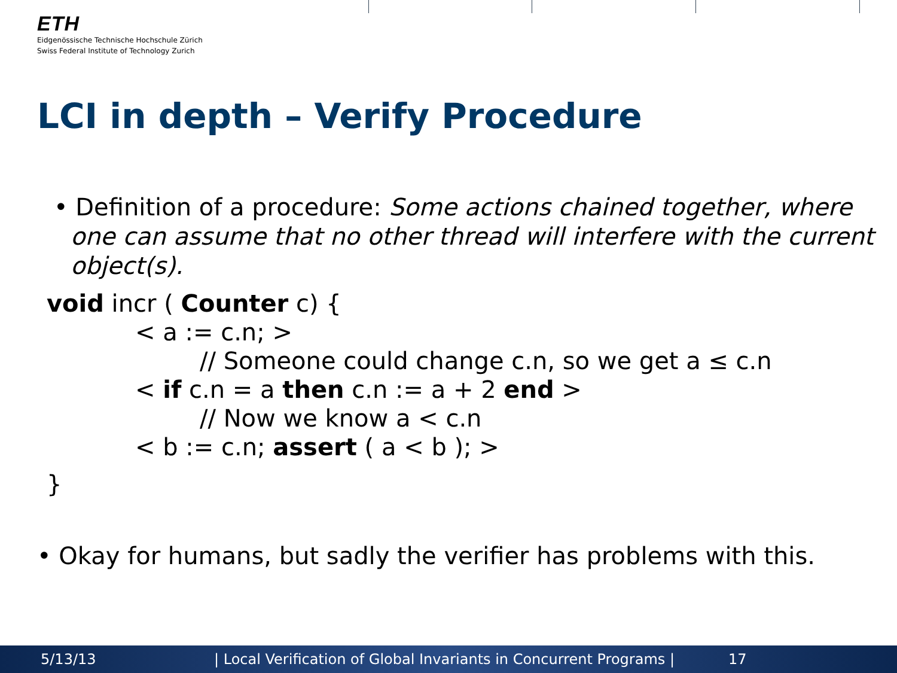ETH
Eidgenössische Technische Hochschule Zürich
Swiss Federal Institute of Technology Zurich
LCI in depth – Verify Procedure
• Definition of a procedure: Some actions chained together, where one can assume that no other thread will interfere with the current object(s).
void incr ( Counter c) {
< a := c.n; >
// Someone could change c.n, so we get a ≤ c.n
< if c.n = a then c.n := a + 2 end >
// Now we know a < c.n
< b := c.n; assert ( a < b ); >
}
• Okay for humans, but sadly the verifier has problems with this.
5/13/13 | Local Verification of Global Invariants in Concurrent Programs | 17